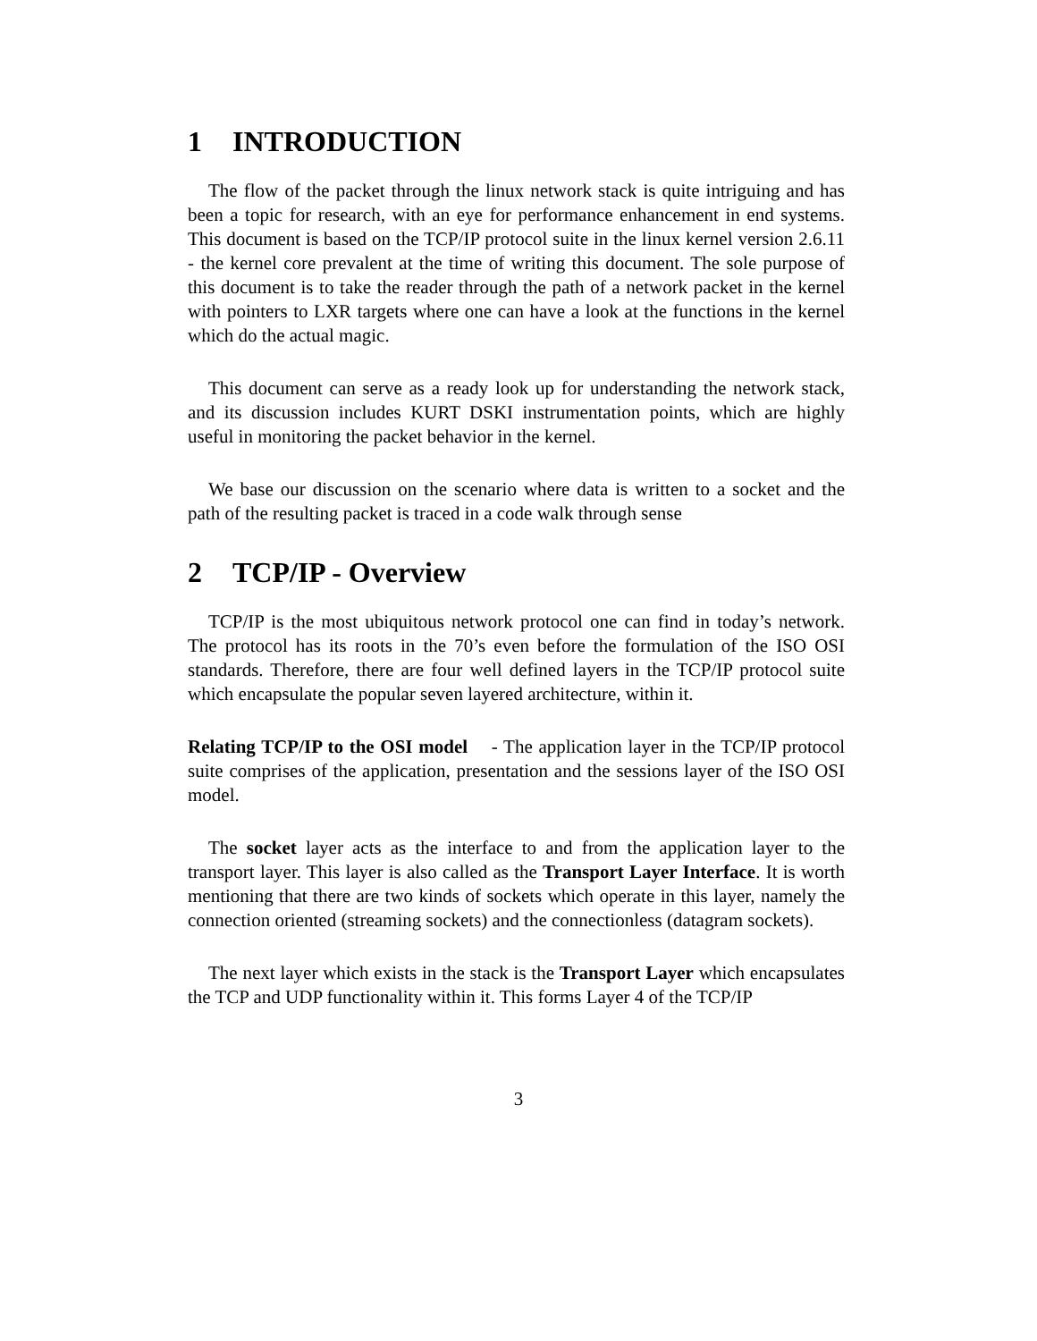1 INTRODUCTION
The flow of the packet through the linux network stack is quite intriguing and has been a topic for research, with an eye for performance enhancement in end systems. This document is based on the TCP/IP protocol suite in the linux kernel version 2.6.11 - the kernel core prevalent at the time of writing this document. The sole purpose of this document is to take the reader through the path of a network packet in the kernel with pointers to LXR targets where one can have a look at the functions in the kernel which do the actual magic.
This document can serve as a ready look up for understanding the network stack, and its discussion includes KURT DSKI instrumentation points, which are highly useful in monitoring the packet behavior in the kernel.
We base our discussion on the scenario where data is written to a socket and the path of the resulting packet is traced in a code walk through sense
2 TCP/IP - Overview
TCP/IP is the most ubiquitous network protocol one can find in today’s network. The protocol has its roots in the 70’s even before the formulation of the ISO OSI standards. Therefore, there are four well defined layers in the TCP/IP protocol suite which encapsulate the popular seven layered architecture, within it.
Relating TCP/IP to the OSI model - The application layer in the TCP/IP protocol suite comprises of the application, presentation and the sessions layer of the ISO OSI model.
The socket layer acts as the interface to and from the application layer to the transport layer. This layer is also called as the Transport Layer Interface. It is worth mentioning that there are two kinds of sockets which operate in this layer, namely the connection oriented (streaming sockets) and the connectionless (datagram sockets).
The next layer which exists in the stack is the Transport Layer which encapsulates the TCP and UDP functionality within it. This forms Layer 4 of the TCP/IP
3